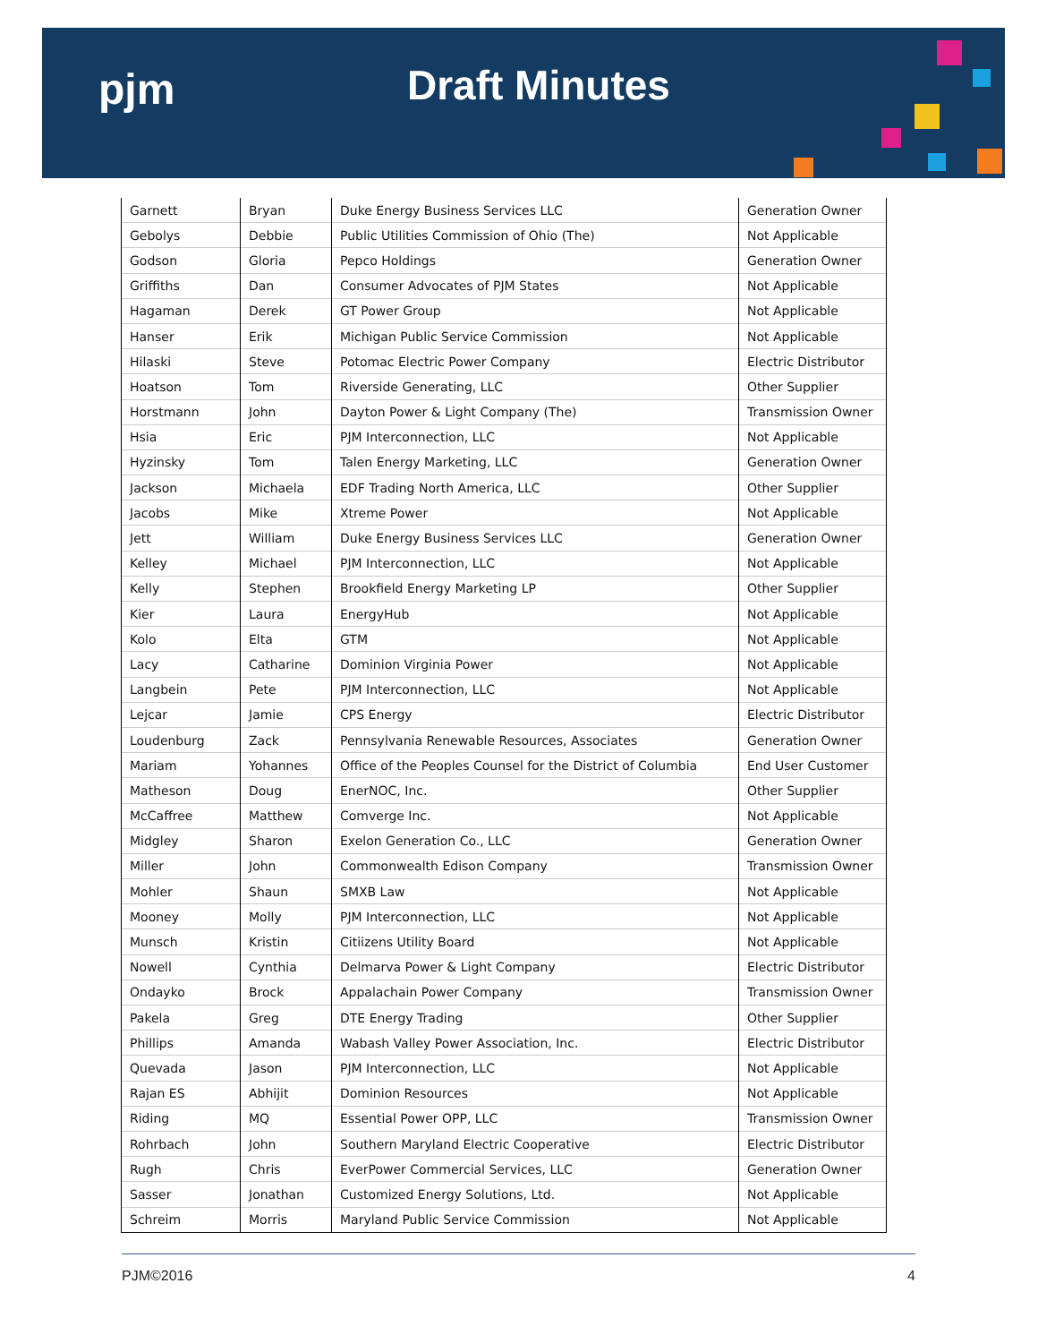pjm
Draft Minutes
| Garnett | Bryan | Duke Energy Business Services LLC | Generation Owner |
| Gebolys | Debbie | Public Utilities Commission of Ohio (The) | Not Applicable |
| Godson | Gloria | Pepco Holdings | Generation Owner |
| Griffiths | Dan | Consumer Advocates of PJM States | Not Applicable |
| Hagaman | Derek | GT Power Group | Not Applicable |
| Hanser | Erik | Michigan Public Service Commission | Not Applicable |
| Hilaski | Steve | Potomac Electric Power Company | Electric Distributor |
| Hoatson | Tom | Riverside Generating, LLC | Other Supplier |
| Horstmann | John | Dayton Power & Light Company (The) | Transmission Owner |
| Hsia | Eric | PJM Interconnection, LLC | Not Applicable |
| Hyzinsky | Tom | Talen Energy Marketing, LLC | Generation Owner |
| Jackson | Michaela | EDF Trading North America, LLC | Other Supplier |
| Jacobs | Mike | Xtreme Power | Not Applicable |
| Jett | William | Duke Energy Business Services LLC | Generation Owner |
| Kelley | Michael | PJM Interconnection, LLC | Not Applicable |
| Kelly | Stephen | Brookfield Energy Marketing LP | Other Supplier |
| Kier | Laura | EnergyHub | Not Applicable |
| Kolo | Elta | GTM | Not Applicable |
| Lacy | Catharine | Dominion Virginia Power | Not Applicable |
| Langbein | Pete | PJM Interconnection, LLC | Not Applicable |
| Lejcar | Jamie | CPS Energy | Electric Distributor |
| Loudenburg | Zack | Pennsylvania Renewable Resources, Associates | Generation Owner |
| Mariam | Yohannes | Office of the Peoples Counsel for the District of Columbia | End User Customer |
| Matheson | Doug | EnerNOC, Inc. | Other Supplier |
| McCaffree | Matthew | Comverge Inc. | Not Applicable |
| Midgley | Sharon | Exelon Generation Co., LLC | Generation Owner |
| Miller | John | Commonwealth Edison Company | Transmission Owner |
| Mohler | Shaun | SMXB Law | Not Applicable |
| Mooney | Molly | PJM Interconnection, LLC | Not Applicable |
| Munsch | Kristin | Citiizens Utility Board | Not Applicable |
| Nowell | Cynthia | Delmarva Power & Light Company | Electric Distributor |
| Ondayko | Brock | Appalachain Power Company | Transmission Owner |
| Pakela | Greg | DTE Energy Trading | Other Supplier |
| Phillips | Amanda | Wabash Valley Power Association, Inc. | Electric Distributor |
| Quevada | Jason | PJM Interconnection, LLC | Not Applicable |
| Rajan ES | Abhijit | Dominion Resources | Not Applicable |
| Riding | MQ | Essential Power OPP, LLC | Transmission Owner |
| Rohrbach | John | Southern Maryland Electric Cooperative | Electric Distributor |
| Rugh | Chris | EverPower Commercial Services, LLC | Generation Owner |
| Sasser | Jonathan | Customized Energy Solutions, Ltd. | Not Applicable |
| Schreim | Morris | Maryland Public Service Commission | Not Applicable |
PJM©2016 4